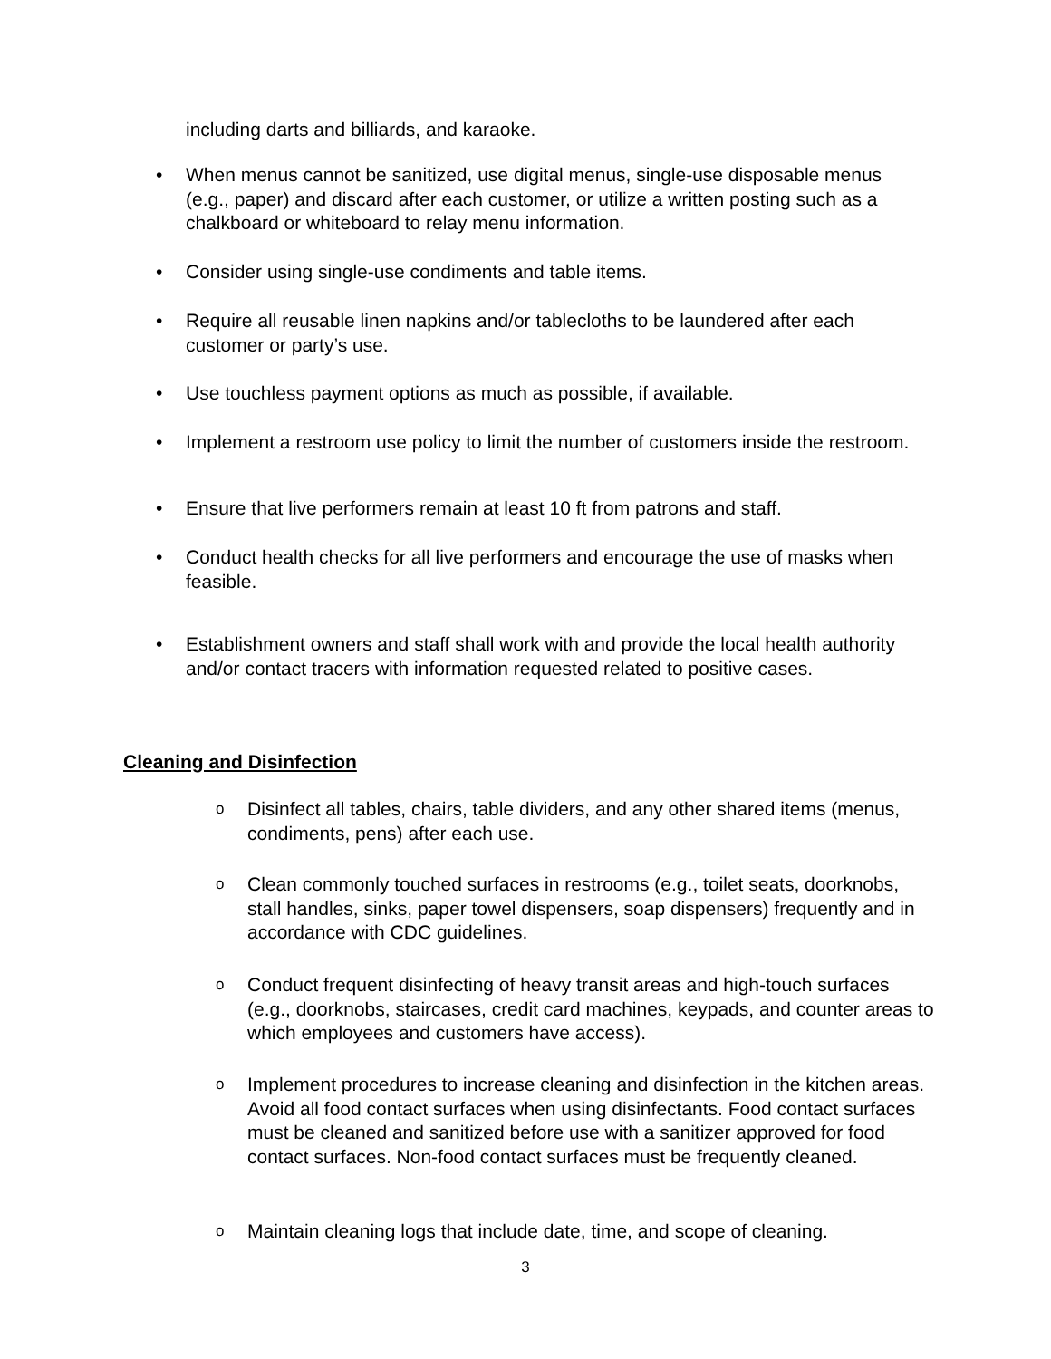including darts and billiards, and karaoke.
• When menus cannot be sanitized, use digital menus, single-use disposable menus (e.g., paper) and discard after each customer, or utilize a written posting such as a chalkboard or whiteboard to relay menu information.
• Consider using single-use condiments and table items.
• Require all reusable linen napkins and/or tablecloths to be laundered after each customer or party’s use.
• Use touchless payment options as much as possible, if available.
• Implement a restroom use policy to limit the number of customers inside the restroom.
• Ensure that live performers remain at least 10 ft from patrons and staff.
• Conduct health checks for all live performers and encourage the use of masks when feasible.
• Establishment owners and staff shall work with and provide the local health authority and/or contact tracers with information requested related to positive cases.
Cleaning and Disinfection
o Disinfect all tables, chairs, table dividers, and any other shared items (menus, condiments, pens) after each use.
o Clean commonly touched surfaces in restrooms (e.g., toilet seats, doorknobs, stall handles, sinks, paper towel dispensers, soap dispensers) frequently and in accordance with CDC guidelines.
o Conduct frequent disinfecting of heavy transit areas and high-touch surfaces (e.g., doorknobs, staircases, credit card machines, keypads, and counter areas to which employees and customers have access).
o Implement procedures to increase cleaning and disinfection in the kitchen areas. Avoid all food contact surfaces when using disinfectants. Food contact surfaces must be cleaned and sanitized before use with a sanitizer approved for food contact surfaces. Non-food contact surfaces must be frequently cleaned.
o Maintain cleaning logs that include date, time, and scope of cleaning.
3